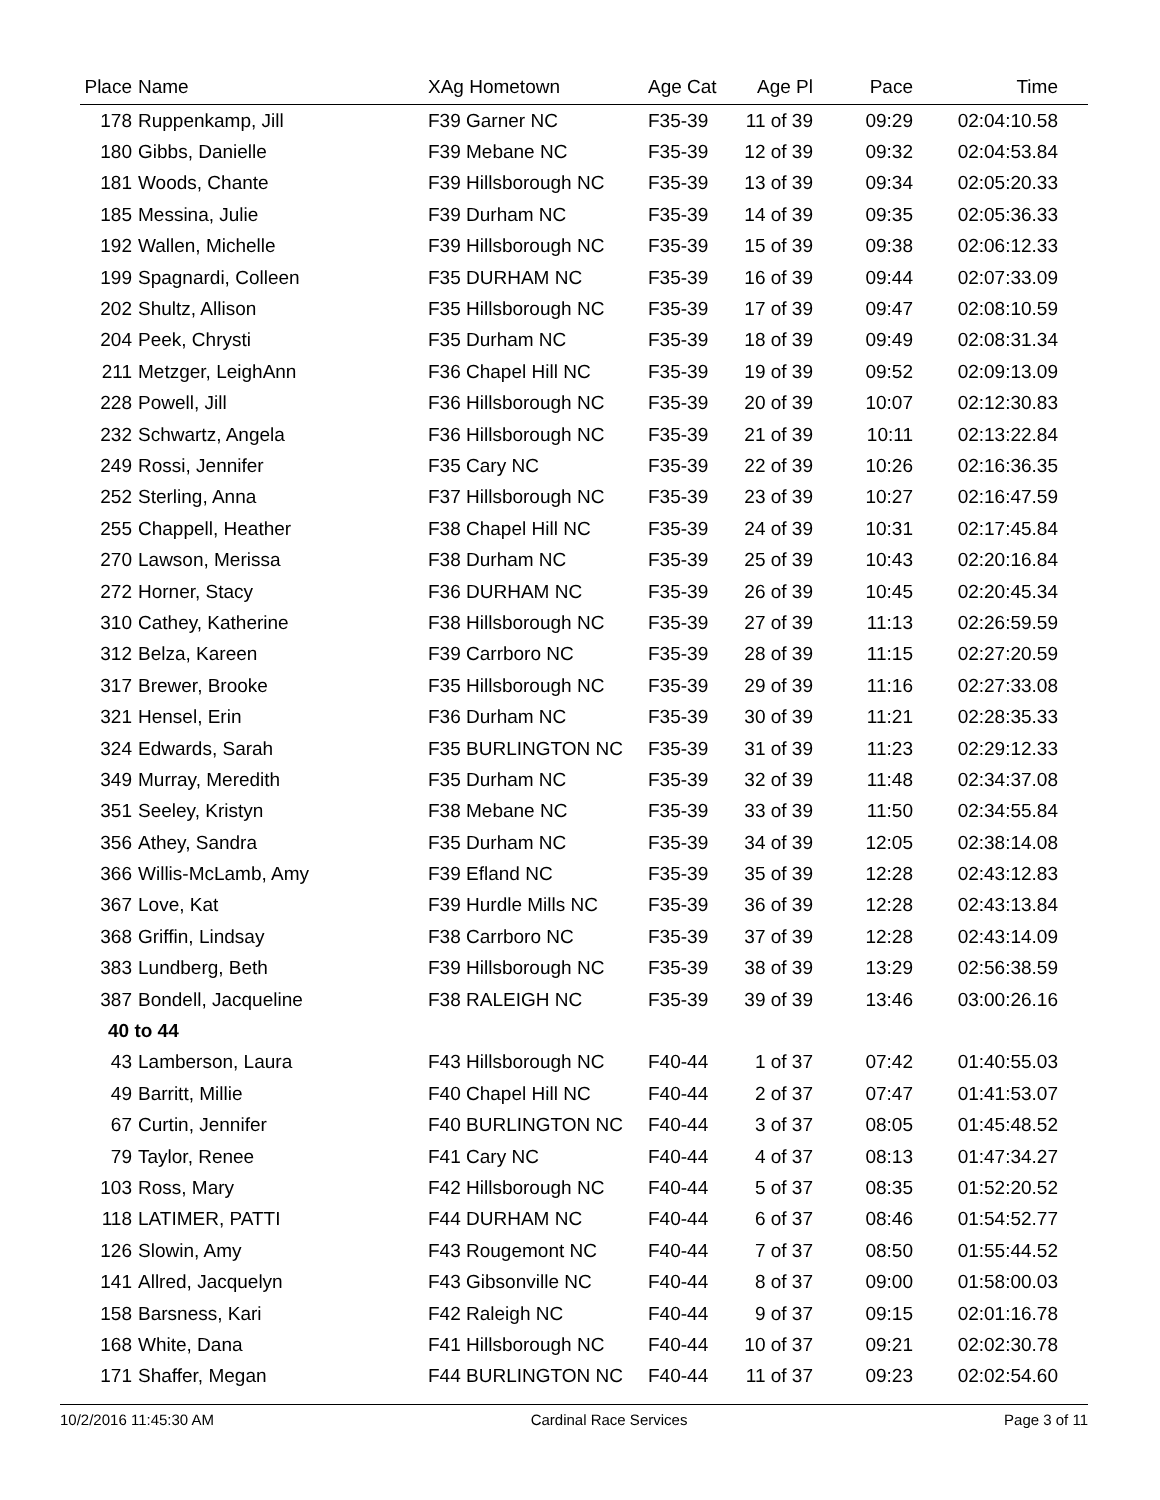| Place | Name | XAg Hometown | Age Cat | Age Pl | Pace | Time |
| --- | --- | --- | --- | --- | --- | --- |
| 178 | Ruppenkamp, Jill | F39 Garner NC | F35-39 | 11 of 39 | 09:29 | 02:04:10.58 |
| 180 | Gibbs, Danielle | F39 Mebane NC | F35-39 | 12 of 39 | 09:32 | 02:04:53.84 |
| 181 | Woods, Chante | F39 Hillsborough NC | F35-39 | 13 of 39 | 09:34 | 02:05:20.33 |
| 185 | Messina, Julie | F39 Durham NC | F35-39 | 14 of 39 | 09:35 | 02:05:36.33 |
| 192 | Wallen, Michelle | F39 Hillsborough NC | F35-39 | 15 of 39 | 09:38 | 02:06:12.33 |
| 199 | Spagnardi, Colleen | F35 DURHAM NC | F35-39 | 16 of 39 | 09:44 | 02:07:33.09 |
| 202 | Shultz, Allison | F35 Hillsborough NC | F35-39 | 17 of 39 | 09:47 | 02:08:10.59 |
| 204 | Peek, Chrysti | F35 Durham NC | F35-39 | 18 of 39 | 09:49 | 02:08:31.34 |
| 211 | Metzger, LeighAnn | F36 Chapel Hill NC | F35-39 | 19 of 39 | 09:52 | 02:09:13.09 |
| 228 | Powell, Jill | F36 Hillsborough NC | F35-39 | 20 of 39 | 10:07 | 02:12:30.83 |
| 232 | Schwartz, Angela | F36 Hillsborough NC | F35-39 | 21 of 39 | 10:11 | 02:13:22.84 |
| 249 | Rossi, Jennifer | F35 Cary NC | F35-39 | 22 of 39 | 10:26 | 02:16:36.35 |
| 252 | Sterling, Anna | F37 Hillsborough NC | F35-39 | 23 of 39 | 10:27 | 02:16:47.59 |
| 255 | Chappell, Heather | F38 Chapel Hill NC | F35-39 | 24 of 39 | 10:31 | 02:17:45.84 |
| 270 | Lawson, Merissa | F38 Durham NC | F35-39 | 25 of 39 | 10:43 | 02:20:16.84 |
| 272 | Horner, Stacy | F36 DURHAM NC | F35-39 | 26 of 39 | 10:45 | 02:20:45.34 |
| 310 | Cathey, Katherine | F38 Hillsborough NC | F35-39 | 27 of 39 | 11:13 | 02:26:59.59 |
| 312 | Belza, Kareen | F39 Carrboro NC | F35-39 | 28 of 39 | 11:15 | 02:27:20.59 |
| 317 | Brewer, Brooke | F35 Hillsborough NC | F35-39 | 29 of 39 | 11:16 | 02:27:33.08 |
| 321 | Hensel, Erin | F36 Durham NC | F35-39 | 30 of 39 | 11:21 | 02:28:35.33 |
| 324 | Edwards, Sarah | F35 BURLINGTON NC | F35-39 | 31 of 39 | 11:23 | 02:29:12.33 |
| 349 | Murray, Meredith | F35 Durham NC | F35-39 | 32 of 39 | 11:48 | 02:34:37.08 |
| 351 | Seeley, Kristyn | F38 Mebane NC | F35-39 | 33 of 39 | 11:50 | 02:34:55.84 |
| 356 | Athey, Sandra | F35 Durham NC | F35-39 | 34 of 39 | 12:05 | 02:38:14.08 |
| 366 | Willis-McLamb, Amy | F39 Efland NC | F35-39 | 35 of 39 | 12:28 | 02:43:12.83 |
| 367 | Love, Kat | F39 Hurdle Mills NC | F35-39 | 36 of 39 | 12:28 | 02:43:13.84 |
| 368 | Griffin, Lindsay | F38 Carrboro NC | F35-39 | 37 of 39 | 12:28 | 02:43:14.09 |
| 383 | Lundberg, Beth | F39 Hillsborough NC | F35-39 | 38 of 39 | 13:29 | 02:56:38.59 |
| 387 | Bondell, Jacqueline | F38 RALEIGH NC | F35-39 | 39 of 39 | 13:46 | 03:00:26.16 |
| 40 to 44 | | | | | | |
| 43 | Lamberson, Laura | F43 Hillsborough NC | F40-44 | 1 of 37 | 07:42 | 01:40:55.03 |
| 49 | Barritt, Millie | F40 Chapel Hill NC | F40-44 | 2 of 37 | 07:47 | 01:41:53.07 |
| 67 | Curtin, Jennifer | F40 BURLINGTON NC | F40-44 | 3 of 37 | 08:05 | 01:45:48.52 |
| 79 | Taylor, Renee | F41 Cary NC | F40-44 | 4 of 37 | 08:13 | 01:47:34.27 |
| 103 | Ross, Mary | F42 Hillsborough NC | F40-44 | 5 of 37 | 08:35 | 01:52:20.52 |
| 118 | LATIMER, PATTI | F44 DURHAM NC | F40-44 | 6 of 37 | 08:46 | 01:54:52.77 |
| 126 | Slowin, Amy | F43 Rougemont NC | F40-44 | 7 of 37 | 08:50 | 01:55:44.52 |
| 141 | Allred, Jacquelyn | F43 Gibsonville NC | F40-44 | 8 of 37 | 09:00 | 01:58:00.03 |
| 158 | Barsness, Kari | F42 Raleigh NC | F40-44 | 9 of 37 | 09:15 | 02:01:16.78 |
| 168 | White, Dana | F41 Hillsborough NC | F40-44 | 10 of 37 | 09:21 | 02:02:30.78 |
| 171 | Shaffer, Megan | F44 BURLINGTON NC | F40-44 | 11 of 37 | 09:23 | 02:02:54.60 |
10/2/2016 11:45:30 AM Cardinal Race Services Page 3 of 11